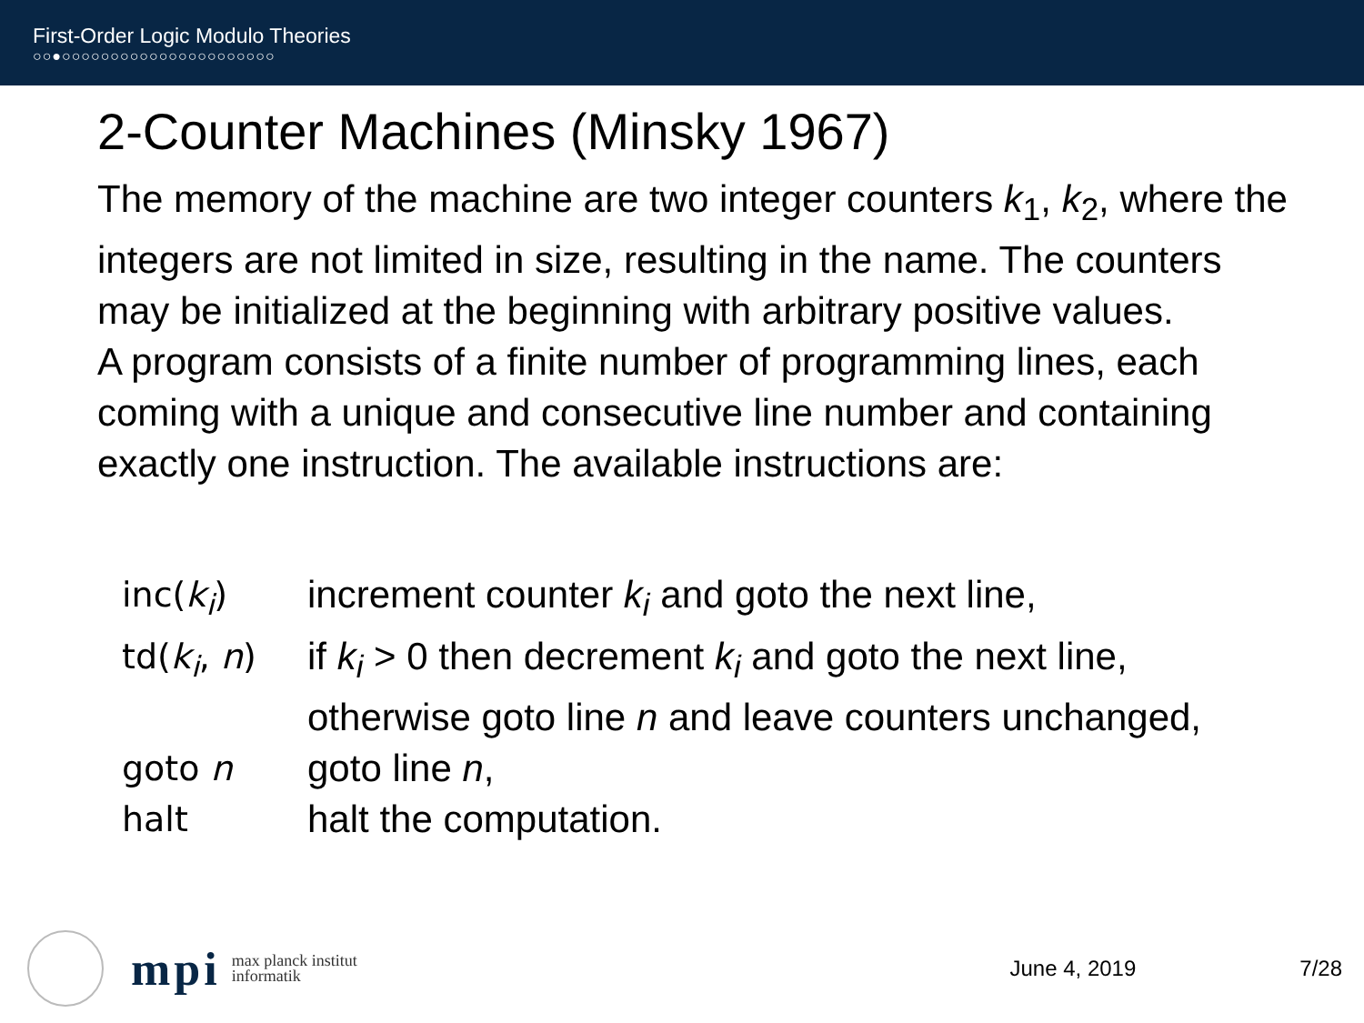First-Order Logic Modulo Theories
○○●○○○○○○○○○○○○○○○○○○○○○○
2-Counter Machines (Minsky 1967)
The memory of the machine are two integer counters k<sub>1</sub>, k<sub>2</sub>, where the integers are not limited in size, resulting in the name. The counters may be initialized at the beginning with arbitrary positive values.
A program consists of a finite number of programming lines, each coming with a unique and consecutive line number and containing exactly one instruction. The available instructions are:
| inc( k<sub>i</sub> ) | increment counter k<sub>i</sub> and goto the next line, |
| td( k<sub>i</sub> , n ) | if k<sub>i</sub> > 0 then decrement k<sub>i</sub> and goto the next line, otherwise goto line n and leave counters unchanged, |
| goto n | goto line n , |
| halt | halt the computation. |
mpi
max planck institut
informatik
June 4, 2019 7/28